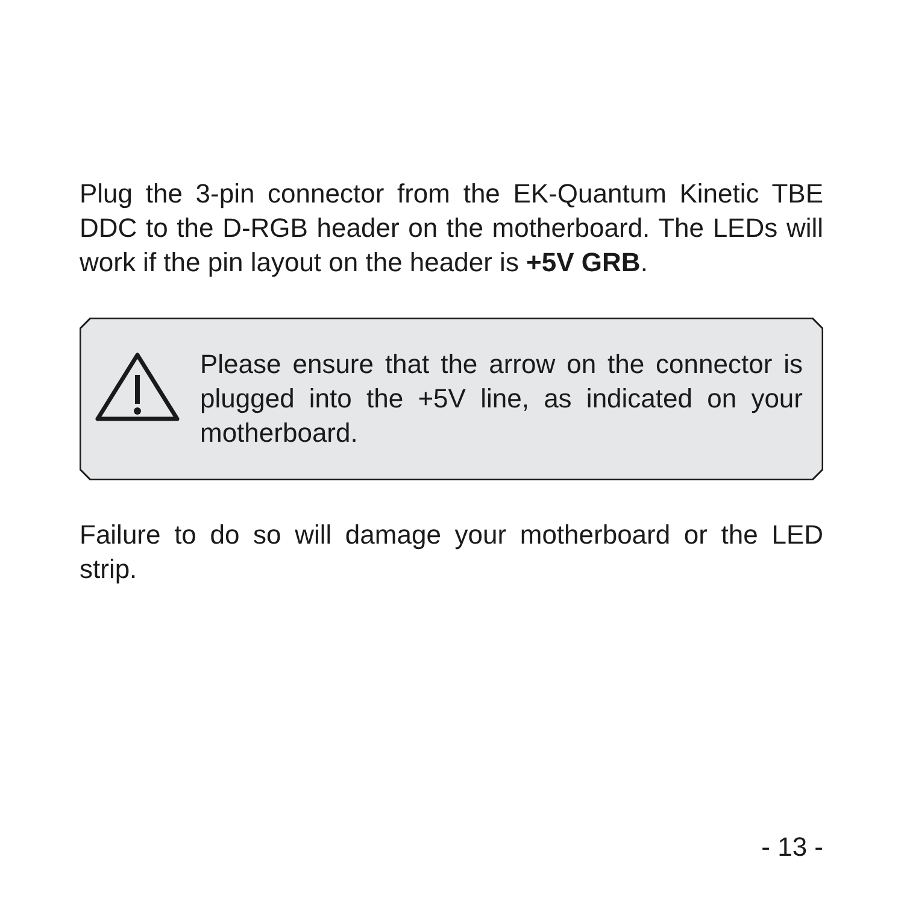Plug the 3-pin connector from the EK-Quantum Kinetic TBE DDC to the D-RGB header on the motherboard. The LEDs will work if the pin layout on the header is +5V GRB.
Please ensure that the arrow on the connector is plugged into the +5V line, as indicated on your motherboard.
Failure to do so will damage your motherboard or the LED strip.
- 13 -